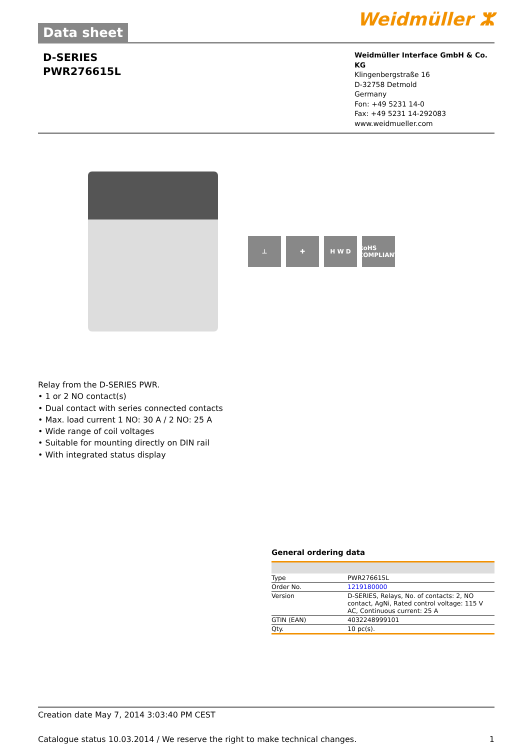Data sheet
Weidmüller ⵣ
D-SERIES
PWR276615L
Weidmüller Interface GmbH & Co. KG
Klingenbergstraße 16
D-32758 Detmold
Germany
Fon: +49 5231 14-0
Fax: +49 5231 14-292083
www.weidmueller.com
⊥ ✚ H W D RoHS COMPLIANT
Relay from the D-SERIES PWR.
• 1 or 2 NO contact(s)
• Dual contact with series connected contacts
• Max. load current 1 NO: 30 A / 2 NO: 25 A
• Wide range of coil voltages
• Suitable for mounting directly on DIN rail
• With integrated status display
General ordering data
| Type | PWR276615L |
| Order No. | 1219180000 |
| Version | D-SERIES, Relays, No. of contacts: 2, NO contact, AgNi, Rated control voltage: 115 V AC, Continuous current: 25 A |
| GTIN (EAN) | 4032248999101 |
| Qty. | 10 pc(s). |
Creation date May 7, 2014 3:03:40 PM CEST
Catalogue status 10.03.2014 / We reserve the right to make technical changes. 1